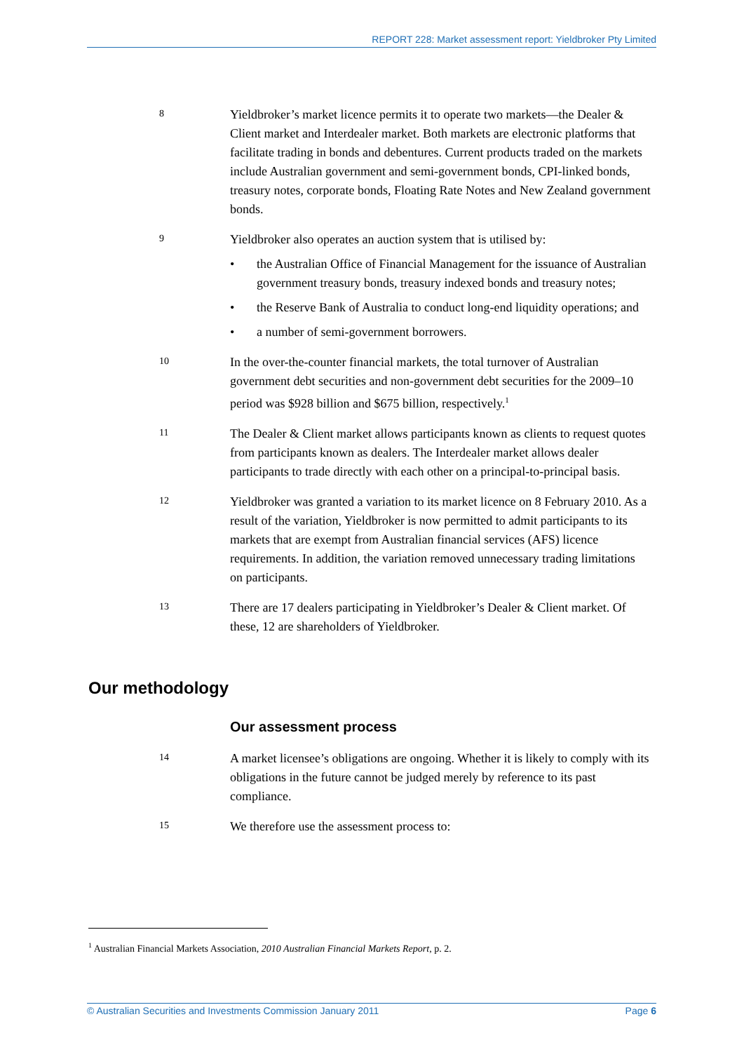REPORT 228: Market assessment report: Yieldbroker Pty Limited
8
Yieldbroker’s market licence permits it to operate two markets—the Dealer & Client market and Interdealer market. Both markets are electronic platforms that facilitate trading in bonds and debentures. Current products traded on the markets include Australian government and semi-government bonds, CPI-linked bonds, treasury notes, corporate bonds, Floating Rate Notes and New Zealand government bonds.
9
Yieldbroker also operates an auction system that is utilised by:
• the Australian Office of Financial Management for the issuance of Australian government treasury bonds, treasury indexed bonds and treasury notes;
• the Reserve Bank of Australia to conduct long-end liquidity operations; and
• a number of semi-government borrowers.
10
In the over-the-counter financial markets, the total turnover of Australian government debt securities and non-government debt securities for the 2009–10 period was $928 billion and $675 billion, respectively.<sup>1</sup>
11
The Dealer & Client market allows participants known as clients to request quotes from participants known as dealers. The Interdealer market allows dealer participants to trade directly with each other on a principal-to-principal basis.
12
Yieldbroker was granted a variation to its market licence on 8 February 2010. As a result of the variation, Yieldbroker is now permitted to admit participants to its markets that are exempt from Australian financial services (AFS) licence requirements. In addition, the variation removed unnecessary trading limitations on participants.
13
There are 17 dealers participating in Yieldbroker’s Dealer & Client market. Of these, 12 are shareholders of Yieldbroker.
Our methodology
Our assessment process
14
A market licensee’s obligations are ongoing. Whether it is likely to comply with its obligations in the future cannot be judged merely by reference to its past compliance.
15
We therefore use the assessment process to:
<sup>1</sup> Australian Financial Markets Association, 2010 Australian Financial Markets Report, p. 2.
© Australian Securities and Investments Commission January 2011 Page 6